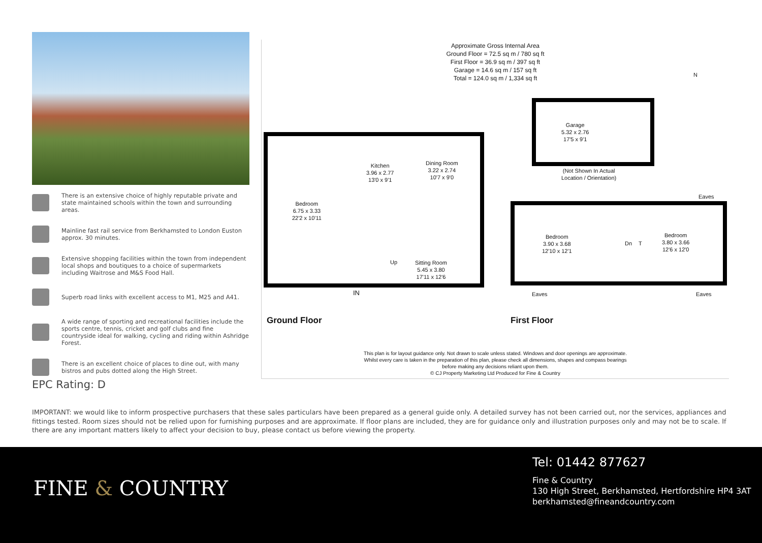There is an extensive choice of highly reputable private and state maintained schools within the town and surrounding areas.
Mainline fast rail service from Berkhamsted to London Euston approx. 30 minutes.
Extensive shopping facilities within the town from independent local shops and boutiques to a choice of supermarkets including Waitrose and M&S Food Hall.
Superb road links with excellent access to M1, M25 and A41.
A wide range of sporting and recreational facilities include the sports centre, tennis, cricket and golf clubs and fine countryside ideal for walking, cycling and riding within Ashridge Forest.
There is an excellent choice of places to dine out, with many bistros and pubs dotted along the High Street.
Approximate Gross Internal Area
Ground Floor = 72.5 sq m / 780 sq ft
First Floor = 36.9 sq m / 397 sq ft
Garage = 14.6 sq m / 157 sq ft
Total = 124.0 sq m / 1,334 sq ft
N
Garage
5.32 x 2.76
17'5 x 9'1
(Not Shown In Actual
Location / Orientation)
Bedroom
6.75 x 3.33
22'2 x 10'11
Kitchen
3.96 x 2.77
13'0 x 9'1
Dining Room
3.22 x 2.74
10'7 x 9'0
Up
Sitting Room
5.45 x 3.80
17'11 x 12'6
IN
Ground Floor
Eaves
Bedroom
3.90 x 3.68
12'10 x 12'1
T
Dn
Bedroom
3.80 x 3.66
12'6 x 12'0
Eaves Eaves
First Floor
This plan is for layout guidance only. Not drawn to scale unless stated. Windows and door openings are approximate. Whilst every care is taken in the preparation of this plan, please check all dimensions, shapes and compass bearings before making any decisions reliant upon them.
© CJ Property Marketing Ltd Produced for Fine & Country
EPC Rating: D
IMPORTANT: we would like to inform prospective purchasers that these sales particulars have been prepared as a general guide only. A detailed survey has not been carried out, nor the services, appliances and fittings tested. Room sizes should not be relied upon for furnishing purposes and are approximate. If floor plans are included, they are for guidance only and illustration purposes only and may not be to scale. If there are any important matters likely to affect your decision to buy, please contact us before viewing the property.
FINE & COUNTRY
Tel: 01442 877627
Fine & Country
130 High Street, Berkhamsted, Hertfordshire HP4 3AT
berkhamsted@fineandcountry.com